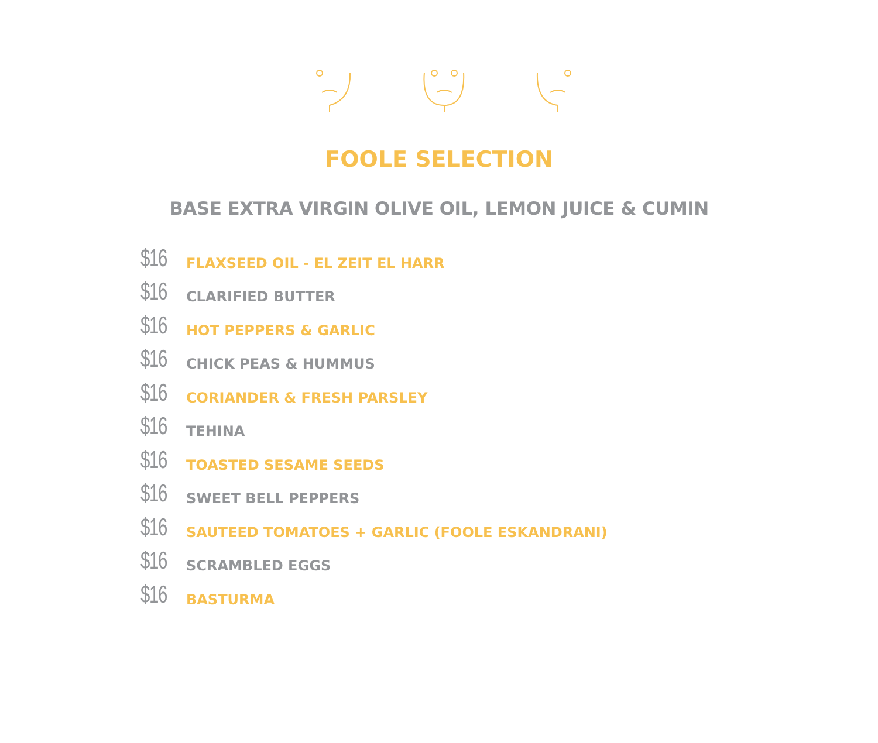FOOLE SELECTION
BASE EXTRA VIRGIN OLIVE OIL, LEMON JUICE & CUMIN
$16 FLAXSEED OIL - EL ZEIT EL HARR
$16 CLARIFIED BUTTER
$16 HOT PEPPERS & GARLIC
$16 CHICK PEAS & HUMMUS
$16 CORIANDER & FRESH PARSLEY
$16 TEHINA
$16 TOASTED SESAME SEEDS
$16 SWEET BELL PEPPERS
$16 SAUTEED TOMATOES + GARLIC (FOOLE ESKANDRANI)
$16 SCRAMBLED EGGS
$16 BASTURMA